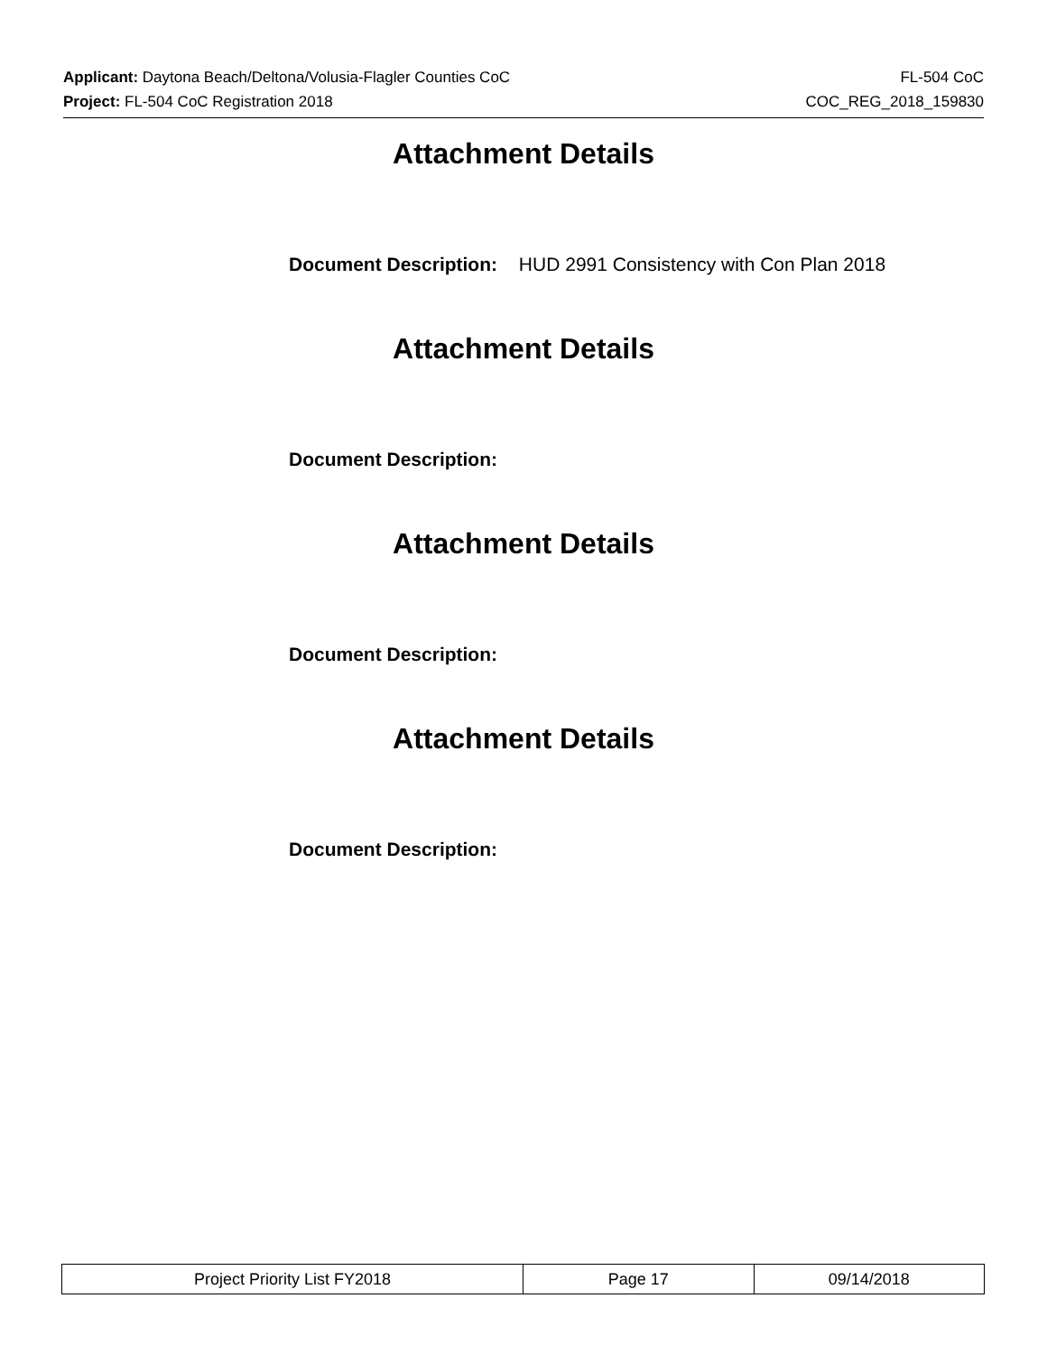Applicant: Daytona Beach/Deltona/Volusia-Flagler Counties CoC FL-504 CoC
Project: FL-504 CoC Registration 2018 COC_REG_2018_159830
Attachment Details
Document Description: HUD 2991 Consistency with Con Plan 2018
Attachment Details
Document Description:
Attachment Details
Document Description:
Attachment Details
Document Description:
| Project Priority List FY2018 | Page 17 | 09/14/2018 |